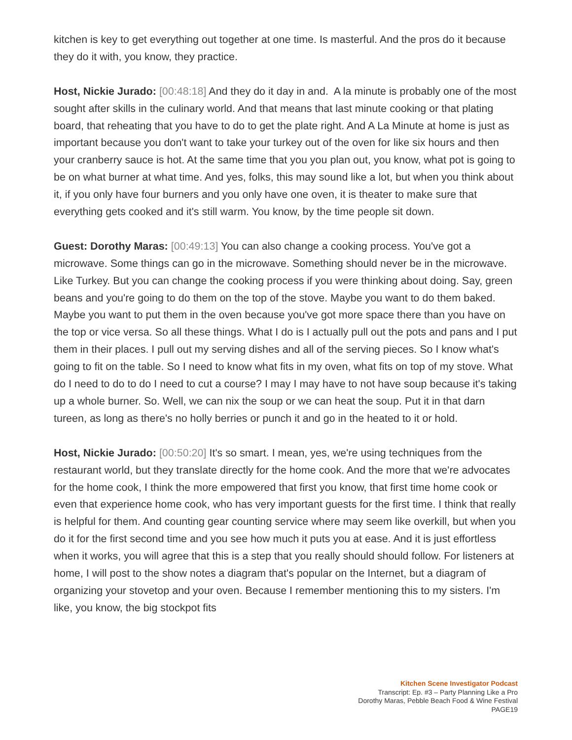kitchen is key to get everything out together at one time. Is masterful. And the pros do it because they do it with, you know, they practice.
Host, Nickie Jurado: [00:48:18] And they do it day in and. A la minute is probably one of the most sought after skills in the culinary world. And that means that last minute cooking or that plating board, that reheating that you have to do to get the plate right. And A La Minute at home is just as important because you don't want to take your turkey out of the oven for like six hours and then your cranberry sauce is hot. At the same time that you you plan out, you know, what pot is going to be on what burner at what time. And yes, folks, this may sound like a lot, but when you think about it, if you only have four burners and you only have one oven, it is theater to make sure that everything gets cooked and it's still warm. You know, by the time people sit down.
Guest: Dorothy Maras: [00:49:13] You can also change a cooking process. You've got a microwave. Some things can go in the microwave. Something should never be in the microwave. Like Turkey. But you can change the cooking process if you were thinking about doing. Say, green beans and you're going to do them on the top of the stove. Maybe you want to do them baked. Maybe you want to put them in the oven because you've got more space there than you have on the top or vice versa. So all these things. What I do is I actually pull out the pots and pans and I put them in their places. I pull out my serving dishes and all of the serving pieces. So I know what's going to fit on the table. So I need to know what fits in my oven, what fits on top of my stove. What do I need to do to do I need to cut a course? I may I may have to not have soup because it's taking up a whole burner. So. Well, we can nix the soup or we can heat the soup. Put it in that darn tureen, as long as there's no holly berries or punch it and go in the heated to it or hold.
Host, Nickie Jurado: [00:50:20] It's so smart. I mean, yes, we're using techniques from the restaurant world, but they translate directly for the home cook. And the more that we're advocates for the home cook, I think the more empowered that first you know, that first time home cook or even that experience home cook, who has very important guests for the first time. I think that really is helpful for them. And counting gear counting service where may seem like overkill, but when you do it for the first second time and you see how much it puts you at ease. And it is just effortless when it works, you will agree that this is a step that you really should should follow. For listeners at home, I will post to the show notes a diagram that's popular on the Internet, but a diagram of organizing your stovetop and your oven. Because I remember mentioning this to my sisters. I'm like, you know, the big stockpot fits
Kitchen Scene Investigator Podcast
Transcript: Ep. #3 – Party Planning Like a Pro
Dorothy Maras, Pebble Beach Food & Wine Festival
PAGE19